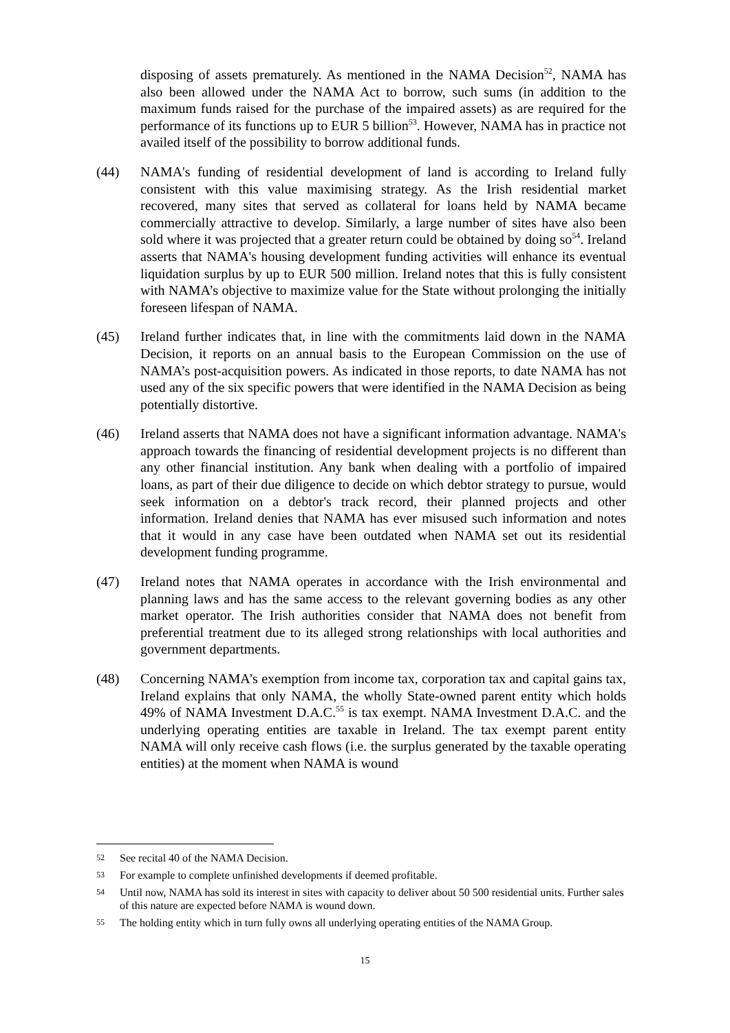disposing of assets prematurely. As mentioned in the NAMA Decision<sup>52</sup>, NAMA has also been allowed under the NAMA Act to borrow, such sums (in addition to the maximum funds raised for the purchase of the impaired assets) as are required for the performance of its functions up to EUR 5 billion<sup>53</sup>. However, NAMA has in practice not availed itself of the possibility to borrow additional funds.
(44) NAMA's funding of residential development of land is according to Ireland fully consistent with this value maximising strategy. As the Irish residential market recovered, many sites that served as collateral for loans held by NAMA became commercially attractive to develop. Similarly, a large number of sites have also been sold where it was projected that a greater return could be obtained by doing so<sup>54</sup>. Ireland asserts that NAMA's housing development funding activities will enhance its eventual liquidation surplus by up to EUR 500 million. Ireland notes that this is fully consistent with NAMA’s objective to maximize value for the State without prolonging the initially foreseen lifespan of NAMA.
(45) Ireland further indicates that, in line with the commitments laid down in the NAMA Decision, it reports on an annual basis to the European Commission on the use of NAMA’s post-acquisition powers. As indicated in those reports, to date NAMA has not used any of the six specific powers that were identified in the NAMA Decision as being potentially distortive.
(46) Ireland asserts that NAMA does not have a significant information advantage. NAMA's approach towards the financing of residential development projects is no different than any other financial institution. Any bank when dealing with a portfolio of impaired loans, as part of their due diligence to decide on which debtor strategy to pursue, would seek information on a debtor's track record, their planned projects and other information. Ireland denies that NAMA has ever misused such information and notes that it would in any case have been outdated when NAMA set out its residential development funding programme.
(47) Ireland notes that NAMA operates in accordance with the Irish environmental and planning laws and has the same access to the relevant governing bodies as any other market operator. The Irish authorities consider that NAMA does not benefit from preferential treatment due to its alleged strong relationships with local authorities and government departments.
(48) Concerning NAMA’s exemption from income tax, corporation tax and capital gains tax, Ireland explains that only NAMA, the wholly State-owned parent entity which holds 49% of NAMA Investment D.A.C.<sup>55</sup> is tax exempt. NAMA Investment D.A.C. and the underlying operating entities are taxable in Ireland. The tax exempt parent entity NAMA will only receive cash flows (i.e. the surplus generated by the taxable operating entities) at the moment when NAMA is wound
52
See recital 40 of the NAMA Decision.
53
For example to complete unfinished developments if deemed profitable.
54
Until now, NAMA has sold its interest in sites with capacity to deliver about 50 500 residential units. Further sales of this nature are expected before NAMA is wound down.
55
The holding entity which in turn fully owns all underlying operating entities of the NAMA Group.
15